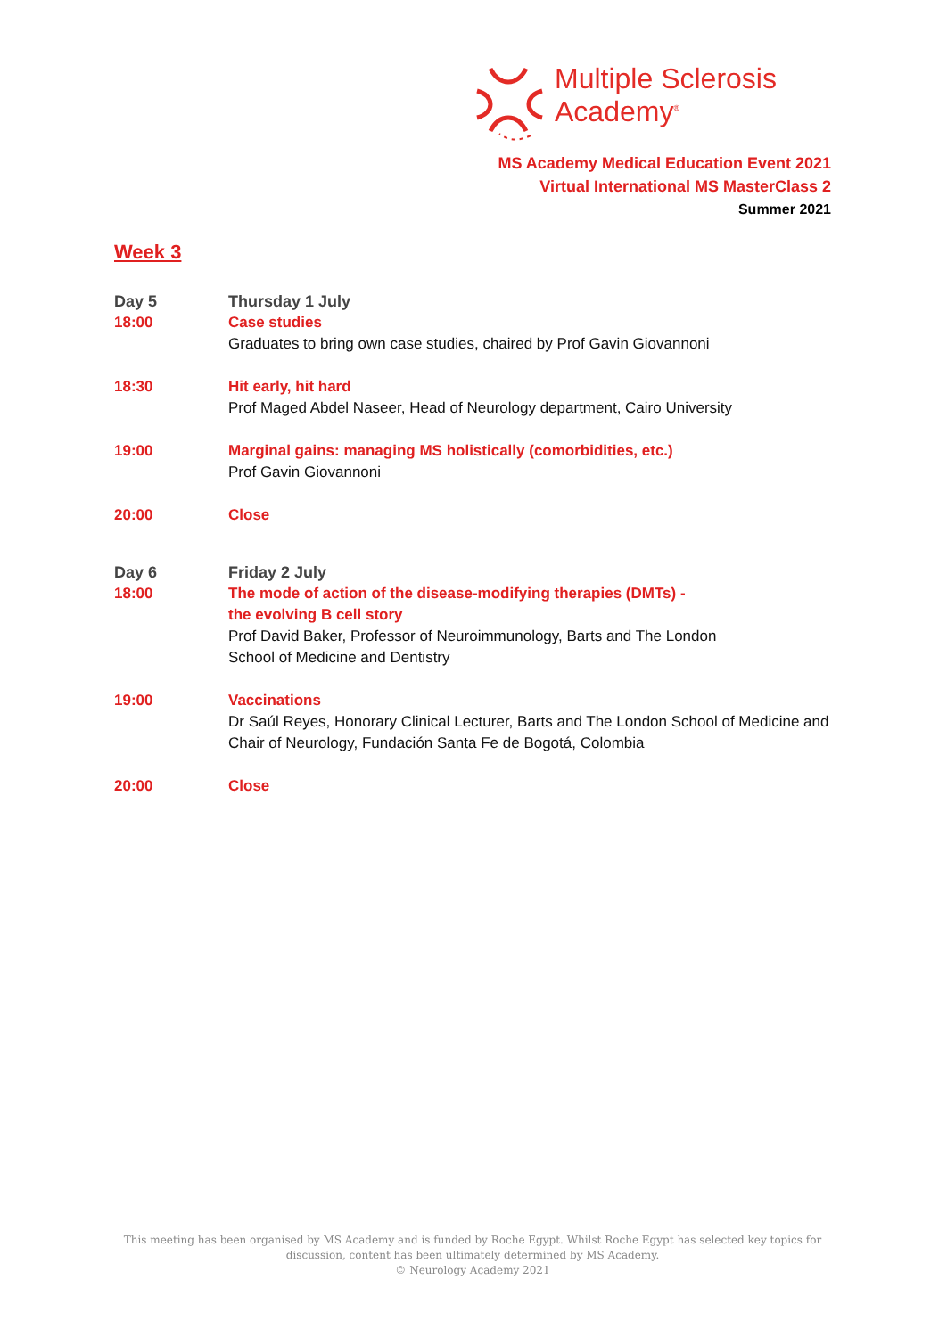Multiple Sclerosis
Academy<sup>®</sup>
MS Academy Medical Education Event 2021
Virtual International MS MasterClass 2
Summer 2021
Week 3
Day 5 Thursday 1 July
18:00 Case studies
Graduates to bring own case studies, chaired by Prof Gavin Giovannoni
18:30 Hit early, hit hard
Prof Maged Abdel Naseer, Head of Neurology department, Cairo University
19:00 Marginal gains: managing MS holistically (comorbidities, etc.)
Prof Gavin Giovannoni
20:00 Close
Day 6 Friday 2 July
18:00 The mode of action of the disease-modifying therapies (DMTs) -
the evolving B cell story
Prof David Baker, Professor of Neuroimmunology, Barts and The London
School of Medicine and Dentistry
19:00 Vaccinations
Dr Saúl Reyes, Honorary Clinical Lecturer, Barts and The London School of Medicine and Chair of Neurology, Fundación Santa Fe de Bogotá, Colombia
20:00 Close
This meeting has been organised by MS Academy and is funded by Roche Egypt. Whilst Roche Egypt has selected key topics for discussion, content has been ultimately determined by MS Academy.
© Neurology Academy 2021